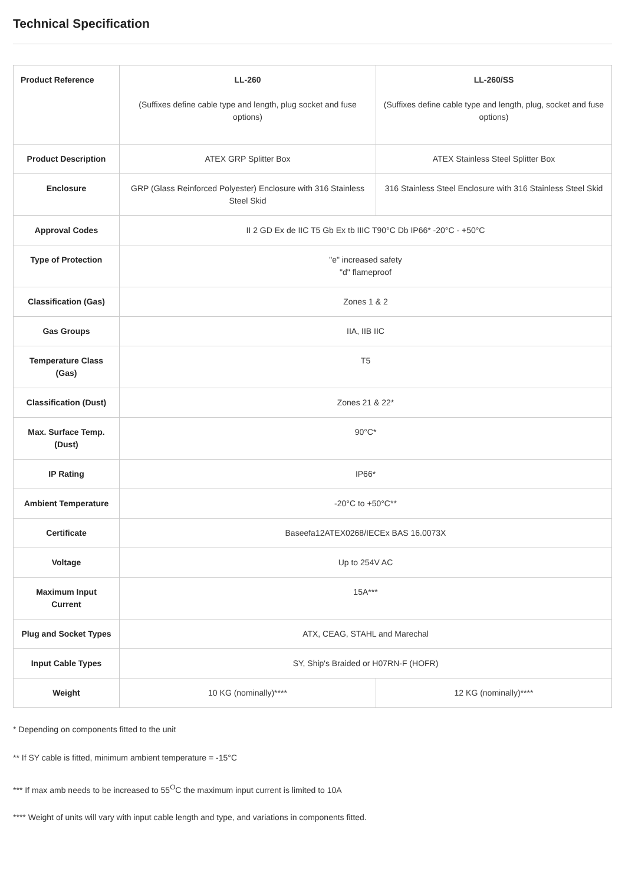Technical Specification
| Product Reference | LL-260 (Suffixes define cable type and length, plug socket and fuse options) | LL-260/SS (Suffixes define cable type and length, plug, socket and fuse options) |
| Product Description | ATEX GRP Splitter Box | ATEX Stainless Steel Splitter Box |
| Enclosure | GRP (Glass Reinforced Polyester) Enclosure with 316 Stainless Steel Skid | 316 Stainless Steel Enclosure with 316 Stainless Steel Skid |
| Approval Codes | II 2 GD Ex de IIC T5 Gb Ex tb IIIC T90°C Db IP66* -20°C - +50°C | |
| Type of Protection | "e" increased safety "d" flameproof | |
| Classification (Gas) | Zones 1 & 2 | |
| Gas Groups | IIA, IIB IIC | |
| Temperature Class (Gas) | T5 | |
| Classification (Dust) | Zones 21 & 22* | |
| Max. Surface Temp. (Dust) | 90°C* | |
| IP Rating | IP66* | |
| Ambient Temperature | -20°C to +50°C** | |
| Certificate | Baseefa12ATEX0268/IECEx BAS 16.0073X | |
| Voltage | Up to 254V AC | |
| Maximum Input Current | 15A*** | |
| Plug and Socket Types | ATX, CEAG, STAHL and Marechal | |
| Input Cable Types | SY, Ship's Braided or H07RN-F (HOFR) | |
| Weight | 10 KG (nominally)**** | 12 KG (nominally)**** |
* Depending on components fitted to the unit
** If SY cable is fitted, minimum ambient temperature = -15°C
*** If max amb needs to be increased to 55<sup>O</sup>C the maximum input current is limited to 10A
**** Weight of units will vary with input cable length and type, and variations in components fitted.